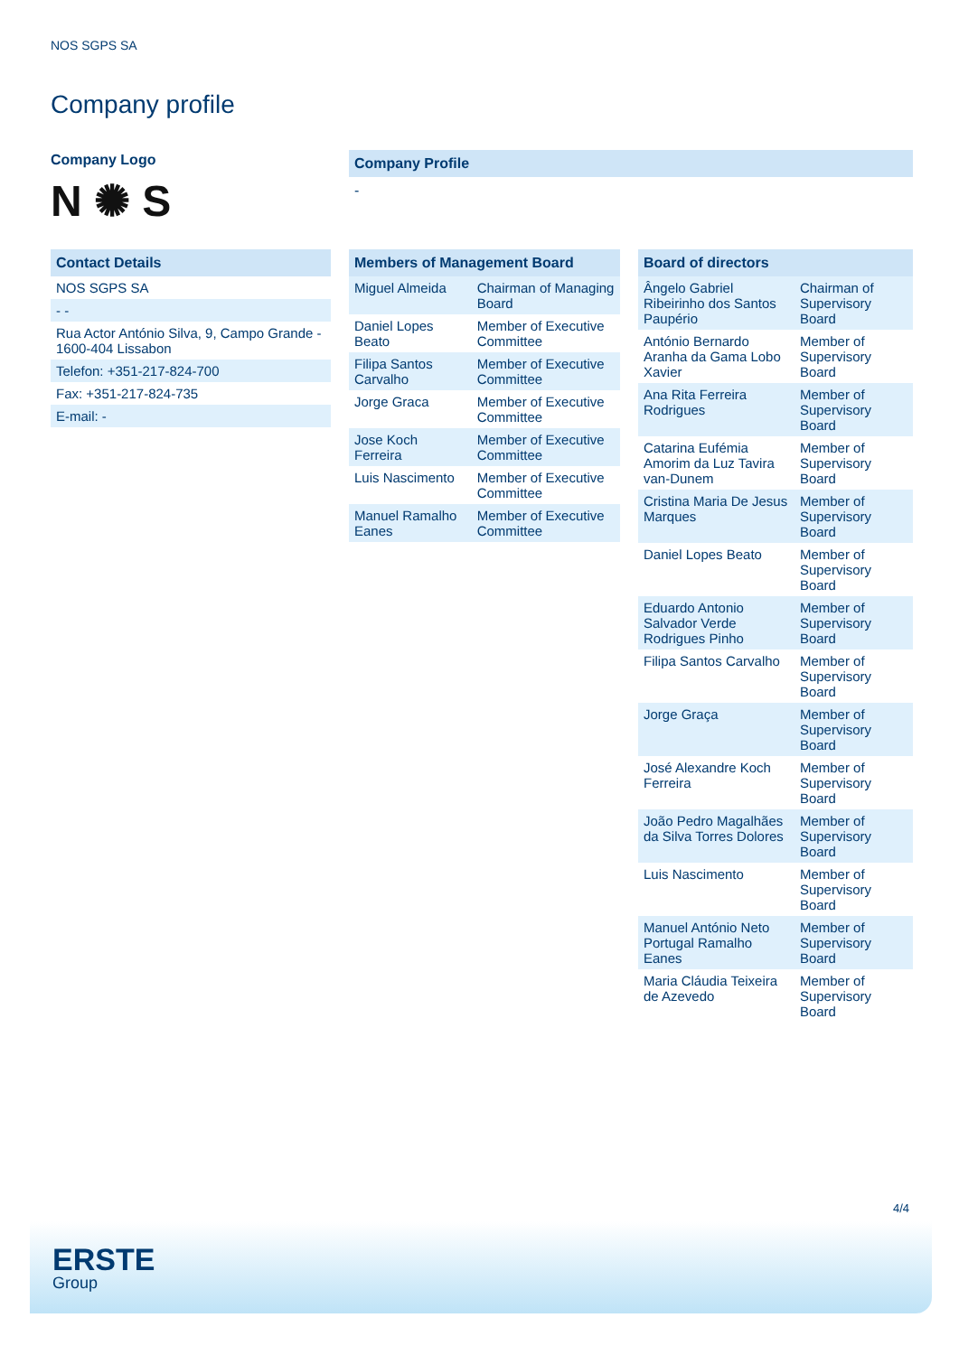NOS SGPS SA
Company profile
Company Logo
N ✺ S
| Contact Details |
| --- |
| NOS SGPS SA |
| - - |
| Rua Actor António Silva, 9, Campo Grande - 1600-404 Lissabon |
| Telefon: +351-217-824-700 |
| Fax: +351-217-824-735 |
| E-mail: - |
Company Profile
-
| Members of Management Board | |
| --- | --- |
| Miguel Almeida | Chairman of Managing Board |
| Daniel Lopes Beato | Member of Executive Committee |
| Filipa Santos Carvalho | Member of Executive Committee |
| Jorge Graca | Member of Executive Committee |
| Jose Koch Ferreira | Member of Executive Committee |
| Luis Nascimento | Member of Executive Committee |
| Manuel Ramalho Eanes | Member of Executive Committee |
| Board of directors | |
| --- | --- |
| Ângelo Gabriel Ribeirinho dos Santos Paupério | Chairman of Supervisory Board |
| António Bernardo Aranha da Gama Lobo Xavier | Member of Supervisory Board |
| Ana Rita Ferreira Rodrigues | Member of Supervisory Board |
| Catarina Eufémia Amorim da Luz Tavira van-Dunem | Member of Supervisory Board |
| Cristina Maria De Jesus Marques | Member of Supervisory Board |
| Daniel Lopes Beato | Member of Supervisory Board |
| Eduardo Antonio Salvador Verde Rodrigues Pinho | Member of Supervisory Board |
| Filipa Santos Carvalho | Member of Supervisory Board |
| Jorge Graça | Member of Supervisory Board |
| José Alexandre Koch Ferreira | Member of Supervisory Board |
| João Pedro Magalhães da Silva Torres Dolores | Member of Supervisory Board |
| Luis Nascimento | Member of Supervisory Board |
| Manuel António Neto Portugal Ramalho Eanes | Member of Supervisory Board |
| Maria Cláudia Teixeira de Azevedo | Member of Supervisory Board |
4/4
ERSTE
Group